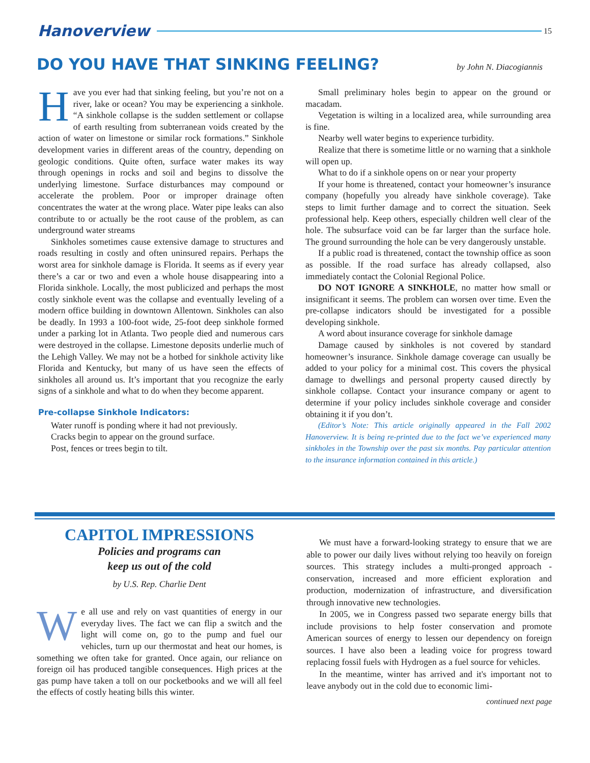Hanoverview
15
DO YOU HAVE THAT SINKING FEELING?
by John N. Diacogiannis
Have you ever had that sinking feeling, but you’re not on a river, lake or ocean? You may be experiencing a sinkhole. “A sinkhole collapse is the sudden settlement or collapse of earth resulting from subterranean voids created by the action of water on limestone or similar rock formations.” Sinkhole development varies in different areas of the country, depending on geologic conditions. Quite often, surface water makes its way through openings in rocks and soil and begins to dissolve the underlying limestone. Surface disturbances may compound or accelerate the problem. Poor or improper drainage often concentrates the water at the wrong place. Water pipe leaks can also contribute to or actually be the root cause of the problem, as can underground water streams
Sinkholes sometimes cause extensive damage to structures and roads resulting in costly and often uninsured repairs. Perhaps the worst area for sinkhole damage is Florida. It seems as if every year there’s a car or two and even a whole house disappearing into a Florida sinkhole. Locally, the most publicized and perhaps the most costly sinkhole event was the collapse and eventually leveling of a modern office building in downtown Allentown. Sinkholes can also be deadly. In 1993 a 100-foot wide, 25-foot deep sinkhole formed under a parking lot in Atlanta. Two people died and numerous cars were destroyed in the collapse. Limestone deposits underlie much of the Lehigh Valley. We may not be a hotbed for sinkhole activity like Florida and Kentucky, but many of us have seen the effects of sinkholes all around us. It’s important that you recognize the early signs of a sinkhole and what to do when they become apparent.
Pre-collapse Sinkhole Indicators:
Water runoff is ponding where it had not previously.
Cracks begin to appear on the ground surface.
Post, fences or trees begin to tilt.
Small preliminary holes begin to appear on the ground or macadam.
Vegetation is wilting in a localized area, while surrounding area is fine.
Nearby well water begins to experience turbidity.
Realize that there is sometime little or no warning that a sinkhole will open up.
What to do if a sinkhole opens on or near your property
If your home is threatened, contact your homeowner’s insurance company (hopefully you already have sinkhole coverage). Take steps to limit further damage and to correct the situation. Seek professional help. Keep others, especially children well clear of the hole. The subsurface void can be far larger than the surface hole. The ground surrounding the hole can be very dangerously unstable.
If a public road is threatened, contact the township office as soon as possible. If the road surface has already collapsed, also immediately contact the Colonial Regional Police.
DO NOT IGNORE A SINKHOLE, no matter how small or insignificant it seems. The problem can worsen over time. Even the pre-collapse indicators should be investigated for a possible developing sinkhole.
A word about insurance coverage for sinkhole damage
Damage caused by sinkholes is not covered by standard homeowner’s insurance. Sinkhole damage coverage can usually be added to your policy for a minimal cost. This covers the physical damage to dwellings and personal property caused directly by sinkhole collapse. Contact your insurance company or agent to determine if your policy includes sinkhole coverage and consider obtaining it if you don’t.
(Editor’s Note: This article originally appeared in the Fall 2002 Hanoverview. It is being re-printed due to the fact we’ve experienced many sinkholes in the Township over the past six months. Pay particular attention to the insurance information contained in this article.)
CAPITOL IMPRESSIONS
Policies and programs can
keep us out of the cold
by U.S. Rep. Charlie Dent
We all use and rely on vast quantities of energy in our everyday lives. The fact we can flip a switch and the light will come on, go to the pump and fuel our vehicles, turn up our thermostat and heat our homes, is something we often take for granted. Once again, our reliance on foreign oil has produced tangible consequences. High prices at the gas pump have taken a toll on our pocketbooks and we will all feel the effects of costly heating bills this winter.
We must have a forward-looking strategy to ensure that we are able to power our daily lives without relying too heavily on foreign sources. This strategy includes a multi-pronged approach - conservation, increased and more efficient exploration and production, modernization of infrastructure, and diversification through innovative new technologies.
In 2005, we in Congress passed two separate energy bills that include provisions to help foster conservation and promote American sources of energy to lessen our dependency on foreign sources. I have also been a leading voice for progress toward replacing fossil fuels with Hydrogen as a fuel source for vehicles.
In the meantime, winter has arrived and it's important not to leave anybody out in the cold due to economic limi-
continued next page